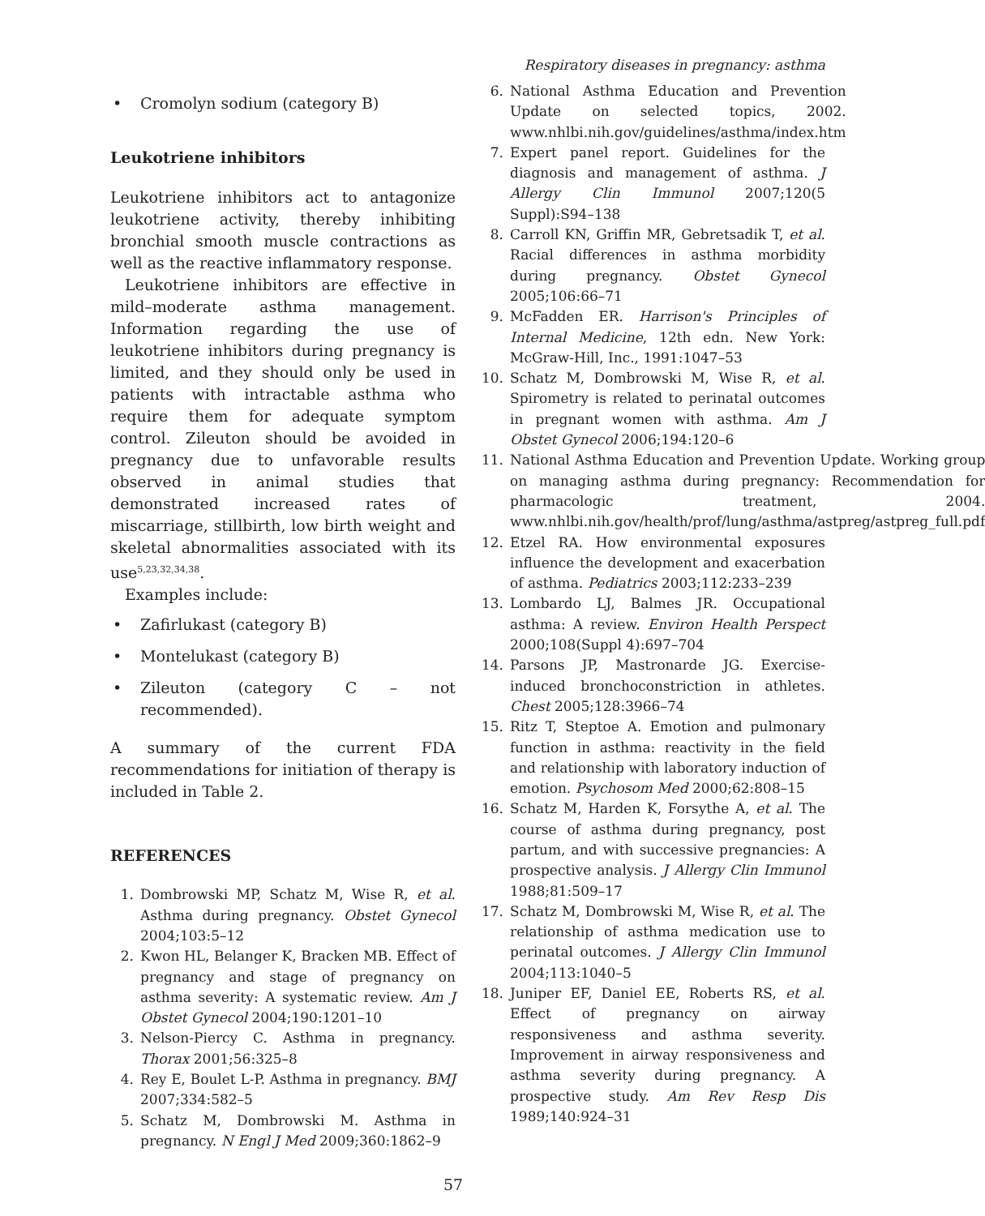Respiratory diseases in pregnancy: asthma
• Cromolyn sodium (category B)
Leukotriene inhibitors
Leukotriene inhibitors act to antagonize leukotriene activity, thereby inhibiting bronchial smooth muscle contractions as well as the reactive inflammatory response.
Leukotriene inhibitors are effective in mild–moderate asthma management. Information regarding the use of leukotriene inhibitors during pregnancy is limited, and they should only be used in patients with intractable asthma who require them for adequate symptom control. Zileuton should be avoided in pregnancy due to unfavorable results observed in animal studies that demonstrated increased rates of miscarriage, stillbirth, low birth weight and skeletal abnormalities associated with its use<sup>5,23,32,34,38</sup>.
Examples include:
• Zafirlukast (category B)
• Montelukast (category B)
• Zileuton (category C – not recommended).
A summary of the current FDA recommendations for initiation of therapy is included in Table 2.
REFERENCES
1. Dombrowski MP, Schatz M, Wise R, et al. Asthma during pregnancy. Obstet Gynecol 2004;103:5–12
2. Kwon HL, Belanger K, Bracken MB. Effect of pregnancy and stage of pregnancy on asthma severity: A systematic review. Am J Obstet Gynecol 2004;190:1201–10
3. Nelson-Piercy C. Asthma in pregnancy. Thorax 2001;56:325–8
4. Rey E, Boulet L-P. Asthma in pregnancy. BMJ 2007;334:582–5
5. Schatz M, Dombrowski M. Asthma in pregnancy. N Engl J Med 2009;360:1862–9
6. National Asthma Education and Prevention Update on selected topics, 2002. www.nhlbi.nih.gov/guidelines/asthma/index.htm
7. Expert panel report. Guidelines for the diagnosis and management of asthma. J Allergy Clin Immunol 2007;120(5 Suppl):S94–138
8. Carroll KN, Griffin MR, Gebretsadik T, et al. Racial differences in asthma morbidity during pregnancy. Obstet Gynecol 2005;106:66–71
9. McFadden ER. Harrison's Principles of Internal Medicine, 12th edn. New York: McGraw-Hill, Inc., 1991:1047–53
10. Schatz M, Dombrowski M, Wise R, et al. Spirometry is related to perinatal outcomes in pregnant women with asthma. Am J Obstet Gynecol 2006;194:120–6
11. National Asthma Education and Prevention Update. Working group on managing asthma during pregnancy: Recommendation for pharmacologic treatment, 2004. www.nhlbi.nih.gov/health/prof/lung/asthma/astpreg/astpreg_full.pdf
12. Etzel RA. How environmental exposures influence the development and exacerbation of asthma. Pediatrics 2003;112:233–239
13. Lombardo LJ, Balmes JR. Occupational asthma: A review. Environ Health Perspect 2000;108(Suppl 4):697–704
14. Parsons JP, Mastronarde JG. Exercise-induced bronchoconstriction in athletes. Chest 2005;128:3966–74
15. Ritz T, Steptoe A. Emotion and pulmonary function in asthma: reactivity in the field and relationship with laboratory induction of emotion. Psychosom Med 2000;62:808–15
16. Schatz M, Harden K, Forsythe A, et al. The course of asthma during pregnancy, post partum, and with successive pregnancies: A prospective analysis. J Allergy Clin Immunol 1988;81:509–17
17. Schatz M, Dombrowski M, Wise R, et al. The relationship of asthma medication use to perinatal outcomes. J Allergy Clin Immunol 2004;113:1040–5
18. Juniper EF, Daniel EE, Roberts RS, et al. Effect of pregnancy on airway responsiveness and asthma severity. Improvement in airway responsiveness and asthma severity during pregnancy. A prospective study. Am Rev Resp Dis 1989;140:924–31
57